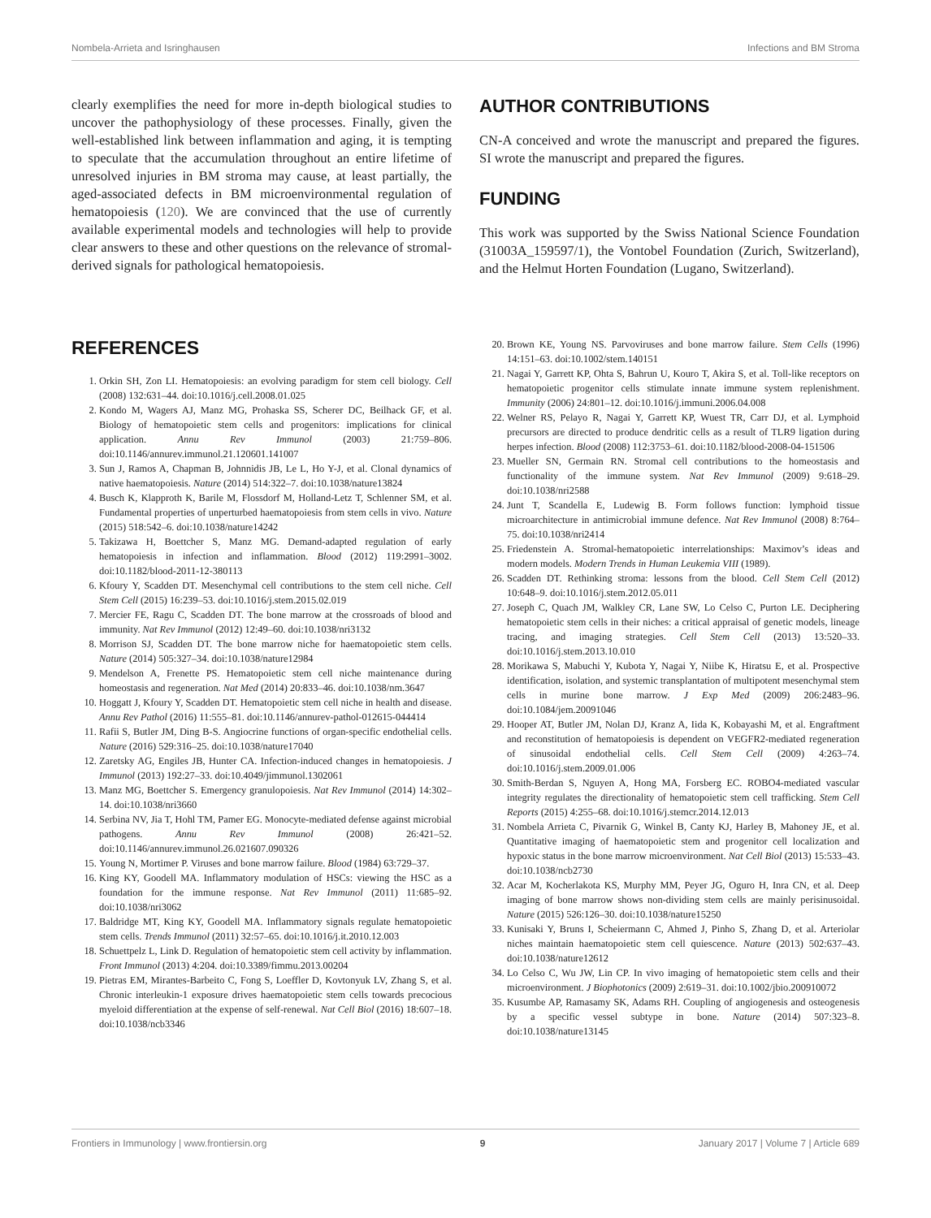Nombela-Arrieta and Isringhausen Infections and BM Stroma
clearly exemplifies the need for more in-depth biological studies to uncover the pathophysiology of these processes. Finally, given the well-established link between inflammation and aging, it is tempting to speculate that the accumulation throughout an entire lifetime of unresolved injuries in BM stroma may cause, at least partially, the aged-associated defects in BM microenvironmental regulation of hematopoiesis (120). We are convinced that the use of currently available experimental models and technologies will help to provide clear answers to these and other questions on the relevance of stromal-derived signals for pathological hematopoiesis.
AUTHOR CONTRIBUTIONS
CN-A conceived and wrote the manuscript and prepared the figures. SI wrote the manuscript and prepared the figures.
FUNDING
This work was supported by the Swiss National Science Foundation (31003A_159597/1), the Vontobel Foundation (Zurich, Switzerland), and the Helmut Horten Foundation (Lugano, Switzerland).
REFERENCES
1. Orkin SH, Zon LI. Hematopoiesis: an evolving paradigm for stem cell biology. Cell (2008) 132:631–44. doi:10.1016/j.cell.2008.01.025
2. Kondo M, Wagers AJ, Manz MG, Prohaska SS, Scherer DC, Beilhack GF, et al. Biology of hematopoietic stem cells and progenitors: implications for clinical application. Annu Rev Immunol (2003) 21:759–806. doi:10.1146/annurev.immunol.21.120601.141007
3. Sun J, Ramos A, Chapman B, Johnnidis JB, Le L, Ho Y-J, et al. Clonal dynamics of native haematopoiesis. Nature (2014) 514:322–7. doi:10.1038/nature13824
4. Busch K, Klapproth K, Barile M, Flossdorf M, Holland-Letz T, Schlenner SM, et al. Fundamental properties of unperturbed haematopoiesis from stem cells in vivo. Nature (2015) 518:542–6. doi:10.1038/nature14242
5. Takizawa H, Boettcher S, Manz MG. Demand-adapted regulation of early hematopoiesis in infection and inflammation. Blood (2012) 119:2991–3002. doi:10.1182/blood-2011-12-380113
6. Kfoury Y, Scadden DT. Mesenchymal cell contributions to the stem cell niche. Cell Stem Cell (2015) 16:239–53. doi:10.1016/j.stem.2015.02.019
7. Mercier FE, Ragu C, Scadden DT. The bone marrow at the crossroads of blood and immunity. Nat Rev Immunol (2012) 12:49–60. doi:10.1038/nri3132
8. Morrison SJ, Scadden DT. The bone marrow niche for haematopoietic stem cells. Nature (2014) 505:327–34. doi:10.1038/nature12984
9. Mendelson A, Frenette PS. Hematopoietic stem cell niche maintenance during homeostasis and regeneration. Nat Med (2014) 20:833–46. doi:10.1038/nm.3647
10. Hoggatt J, Kfoury Y, Scadden DT. Hematopoietic stem cell niche in health and disease. Annu Rev Pathol (2016) 11:555–81. doi:10.1146/annurev-pathol-012615-044414
11. Rafii S, Butler JM, Ding B-S. Angiocrine functions of organ-specific endothelial cells. Nature (2016) 529:316–25. doi:10.1038/nature17040
12. Zaretsky AG, Engiles JB, Hunter CA. Infection-induced changes in hematopoiesis. J Immunol (2013) 192:27–33. doi:10.4049/jimmunol.1302061
13. Manz MG, Boettcher S. Emergency granulopoiesis. Nat Rev Immunol (2014) 14:302–14. doi:10.1038/nri3660
14. Serbina NV, Jia T, Hohl TM, Pamer EG. Monocyte-mediated defense against microbial pathogens. Annu Rev Immunol (2008) 26:421–52. doi:10.1146/annurev.immunol.26.021607.090326
15. Young N, Mortimer P. Viruses and bone marrow failure. Blood (1984) 63:729–37.
16. King KY, Goodell MA. Inflammatory modulation of HSCs: viewing the HSC as a foundation for the immune response. Nat Rev Immunol (2011) 11:685–92. doi:10.1038/nri3062
17. Baldridge MT, King KY, Goodell MA. Inflammatory signals regulate hematopoietic stem cells. Trends Immunol (2011) 32:57–65. doi:10.1016/j.it.2010.12.003
18. Schuettpelz L, Link D. Regulation of hematopoietic stem cell activity by inflammation. Front Immunol (2013) 4:204. doi:10.3389/fimmu.2013.00204
19. Pietras EM, Mirantes-Barbeito C, Fong S, Loeffler D, Kovtonyuk LV, Zhang S, et al. Chronic interleukin-1 exposure drives haematopoietic stem cells towards precocious myeloid differentiation at the expense of self-renewal. Nat Cell Biol (2016) 18:607–18. doi:10.1038/ncb3346
20. Brown KE, Young NS. Parvoviruses and bone marrow failure. Stem Cells (1996) 14:151–63. doi:10.1002/stem.140151
21. Nagai Y, Garrett KP, Ohta S, Bahrun U, Kouro T, Akira S, et al. Toll-like receptors on hematopoietic progenitor cells stimulate innate immune system replenishment. Immunity (2006) 24:801–12. doi:10.1016/j.immuni.2006.04.008
22. Welner RS, Pelayo R, Nagai Y, Garrett KP, Wuest TR, Carr DJ, et al. Lymphoid precursors are directed to produce dendritic cells as a result of TLR9 ligation during herpes infection. Blood (2008) 112:3753–61. doi:10.1182/blood-2008-04-151506
23. Mueller SN, Germain RN. Stromal cell contributions to the homeostasis and functionality of the immune system. Nat Rev Immunol (2009) 9:618–29. doi:10.1038/nri2588
24. Junt T, Scandella E, Ludewig B. Form follows function: lymphoid tissue microarchitecture in antimicrobial immune defence. Nat Rev Immunol (2008) 8:764–75. doi:10.1038/nri2414
25. Friedenstein A. Stromal-hematopoietic interrelationships: Maximov’s ideas and modern models. Modern Trends in Human Leukemia VIII (1989).
26. Scadden DT. Rethinking stroma: lessons from the blood. Cell Stem Cell (2012) 10:648–9. doi:10.1016/j.stem.2012.05.011
27. Joseph C, Quach JM, Walkley CR, Lane SW, Lo Celso C, Purton LE. Deciphering hematopoietic stem cells in their niches: a critical appraisal of genetic models, lineage tracing, and imaging strategies. Cell Stem Cell (2013) 13:520–33. doi:10.1016/j.stem.2013.10.010
28. Morikawa S, Mabuchi Y, Kubota Y, Nagai Y, Niibe K, Hiratsu E, et al. Prospective identification, isolation, and systemic transplantation of multipotent mesenchymal stem cells in murine bone marrow. J Exp Med (2009) 206:2483–96. doi:10.1084/jem.20091046
29. Hooper AT, Butler JM, Nolan DJ, Kranz A, Iida K, Kobayashi M, et al. Engraftment and reconstitution of hematopoiesis is dependent on VEGFR2-mediated regeneration of sinusoidal endothelial cells. Cell Stem Cell (2009) 4:263–74. doi:10.1016/j.stem.2009.01.006
30. Smith-Berdan S, Nguyen A, Hong MA, Forsberg EC. ROBO4-mediated vascular integrity regulates the directionality of hematopoietic stem cell trafficking. Stem Cell Reports (2015) 4:255–68. doi:10.1016/j.stemcr.2014.12.013
31. Nombela Arrieta C, Pivarnik G, Winkel B, Canty KJ, Harley B, Mahoney JE, et al. Quantitative imaging of haematopoietic stem and progenitor cell localization and hypoxic status in the bone marrow microenvironment. Nat Cell Biol (2013) 15:533–43. doi:10.1038/ncb2730
32. Acar M, Kocherlakota KS, Murphy MM, Peyer JG, Oguro H, Inra CN, et al. Deep imaging of bone marrow shows non-dividing stem cells are mainly perisinusoidal. Nature (2015) 526:126–30. doi:10.1038/nature15250
33. Kunisaki Y, Bruns I, Scheiermann C, Ahmed J, Pinho S, Zhang D, et al. Arteriolar niches maintain haematopoietic stem cell quiescence. Nature (2013) 502:637–43. doi:10.1038/nature12612
34. Lo Celso C, Wu JW, Lin CP. In vivo imaging of hematopoietic stem cells and their microenvironment. J Biophotonics (2009) 2:619–31. doi:10.1002/jbio.200910072
35. Kusumbe AP, Ramasamy SK, Adams RH. Coupling of angiogenesis and osteogenesis by a specific vessel subtype in bone. Nature (2014) 507:323–8. doi:10.1038/nature13145
Frontiers in Immunology | www.frontiersin.org 9 January 2017 | Volume 7 | Article 689